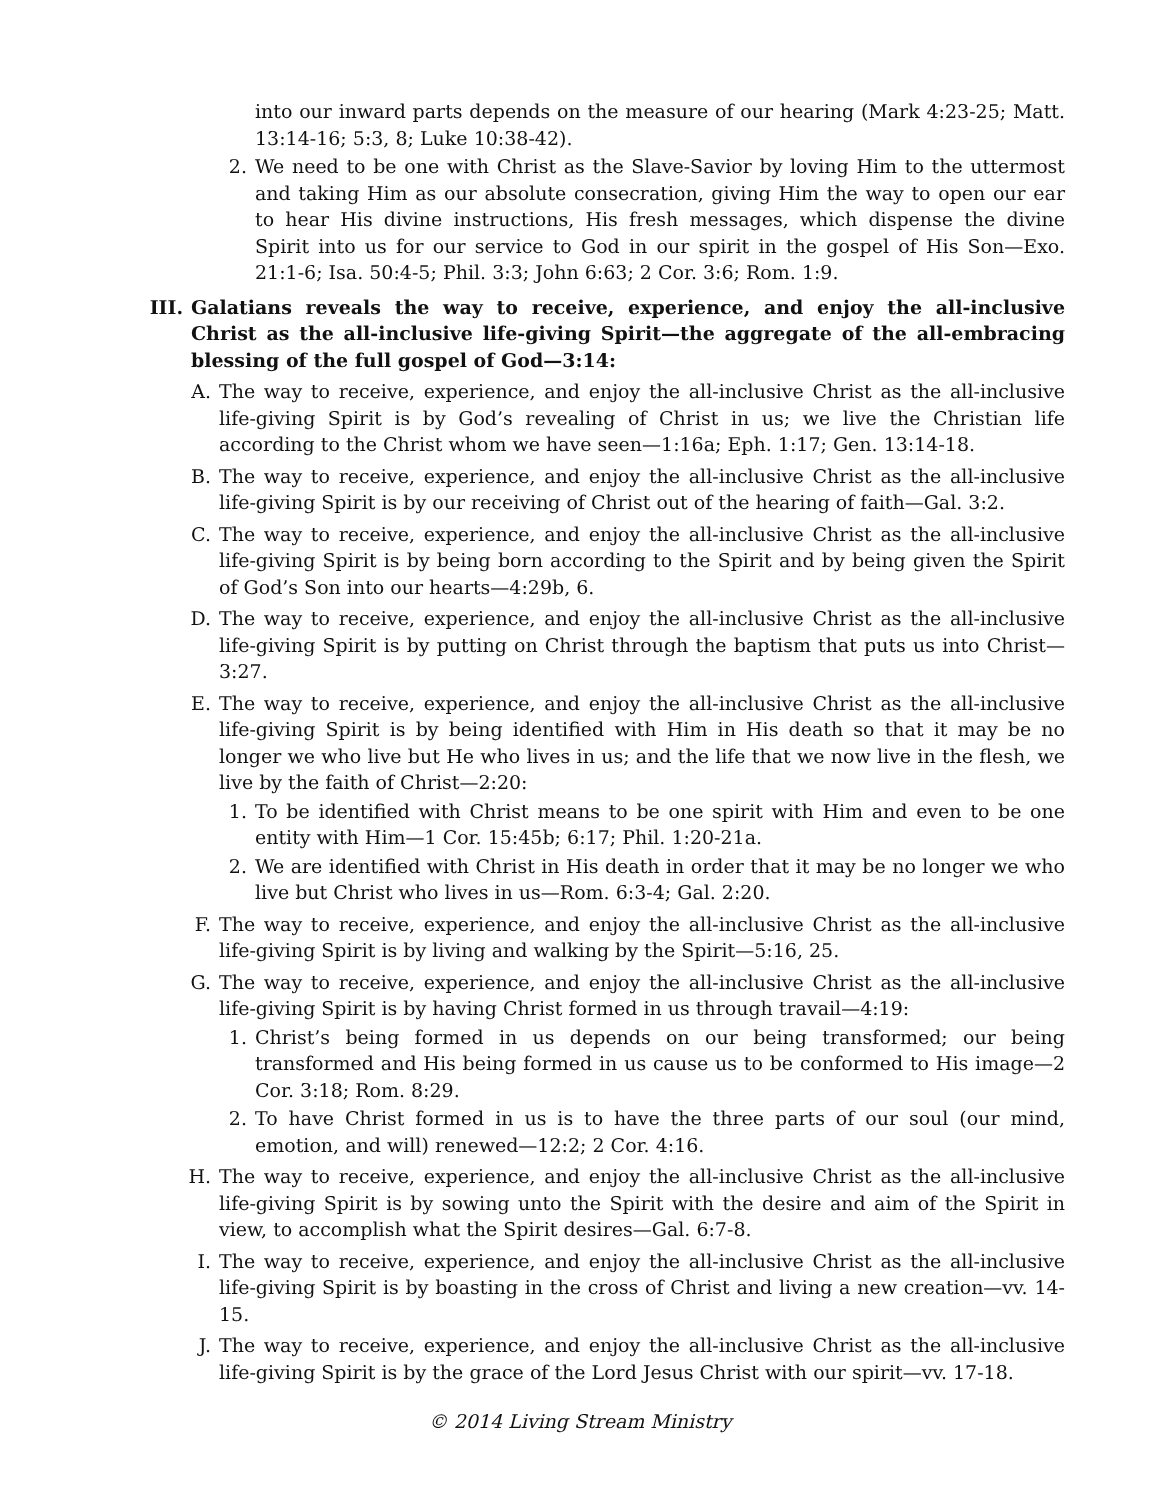into our inward parts depends on the measure of our hearing (Mark 4:23-25; Matt. 13:14-16; 5:3, 8; Luke 10:38-42).
2. We need to be one with Christ as the Slave-Savior by loving Him to the uttermost and taking Him as our absolute consecration, giving Him the way to open our ear to hear His divine instructions, His fresh messages, which dispense the divine Spirit into us for our service to God in our spirit in the gospel of His Son—Exo. 21:1-6; Isa. 50:4-5; Phil. 3:3; John 6:63; 2 Cor. 3:6; Rom. 1:9.
III. Galatians reveals the way to receive, experience, and enjoy the all-inclusive Christ as the all-inclusive life-giving Spirit—the aggregate of the all-embracing blessing of the full gospel of God—3:14:
A. The way to receive, experience, and enjoy the all-inclusive Christ as the all-inclusive life-giving Spirit is by God’s revealing of Christ in us; we live the Christian life according to the Christ whom we have seen—1:16a; Eph. 1:17; Gen. 13:14-18.
B. The way to receive, experience, and enjoy the all-inclusive Christ as the all-inclusive life-giving Spirit is by our receiving of Christ out of the hearing of faith—Gal. 3:2.
C. The way to receive, experience, and enjoy the all-inclusive Christ as the all-inclusive life-giving Spirit is by being born according to the Spirit and by being given the Spirit of God’s Son into our hearts—4:29b, 6.
D. The way to receive, experience, and enjoy the all-inclusive Christ as the all-inclusive life-giving Spirit is by putting on Christ through the baptism that puts us into Christ—3:27.
E. The way to receive, experience, and enjoy the all-inclusive Christ as the all-inclusive life-giving Spirit is by being identified with Him in His death so that it may be no longer we who live but He who lives in us; and the life that we now live in the flesh, we live by the faith of Christ—2:20:
1. To be identified with Christ means to be one spirit with Him and even to be one entity with Him—1 Cor. 15:45b; 6:17; Phil. 1:20-21a.
2. We are identified with Christ in His death in order that it may be no longer we who live but Christ who lives in us—Rom. 6:3-4; Gal. 2:20.
F. The way to receive, experience, and enjoy the all-inclusive Christ as the all-inclusive life-giving Spirit is by living and walking by the Spirit—5:16, 25.
G. The way to receive, experience, and enjoy the all-inclusive Christ as the all-inclusive life-giving Spirit is by having Christ formed in us through travail—4:19:
1. Christ’s being formed in us depends on our being transformed; our being transformed and His being formed in us cause us to be conformed to His image—2 Cor. 3:18; Rom. 8:29.
2. To have Christ formed in us is to have the three parts of our soul (our mind, emotion, and will) renewed—12:2; 2 Cor. 4:16.
H. The way to receive, experience, and enjoy the all-inclusive Christ as the all-inclusive life-giving Spirit is by sowing unto the Spirit with the desire and aim of the Spirit in view, to accomplish what the Spirit desires—Gal. 6:7-8.
I. The way to receive, experience, and enjoy the all-inclusive Christ as the all-inclusive life-giving Spirit is by boasting in the cross of Christ and living a new creation—vv. 14-15.
J. The way to receive, experience, and enjoy the all-inclusive Christ as the all-inclusive life-giving Spirit is by the grace of the Lord Jesus Christ with our spirit—vv. 17-18.
© 2014 Living Stream Ministry